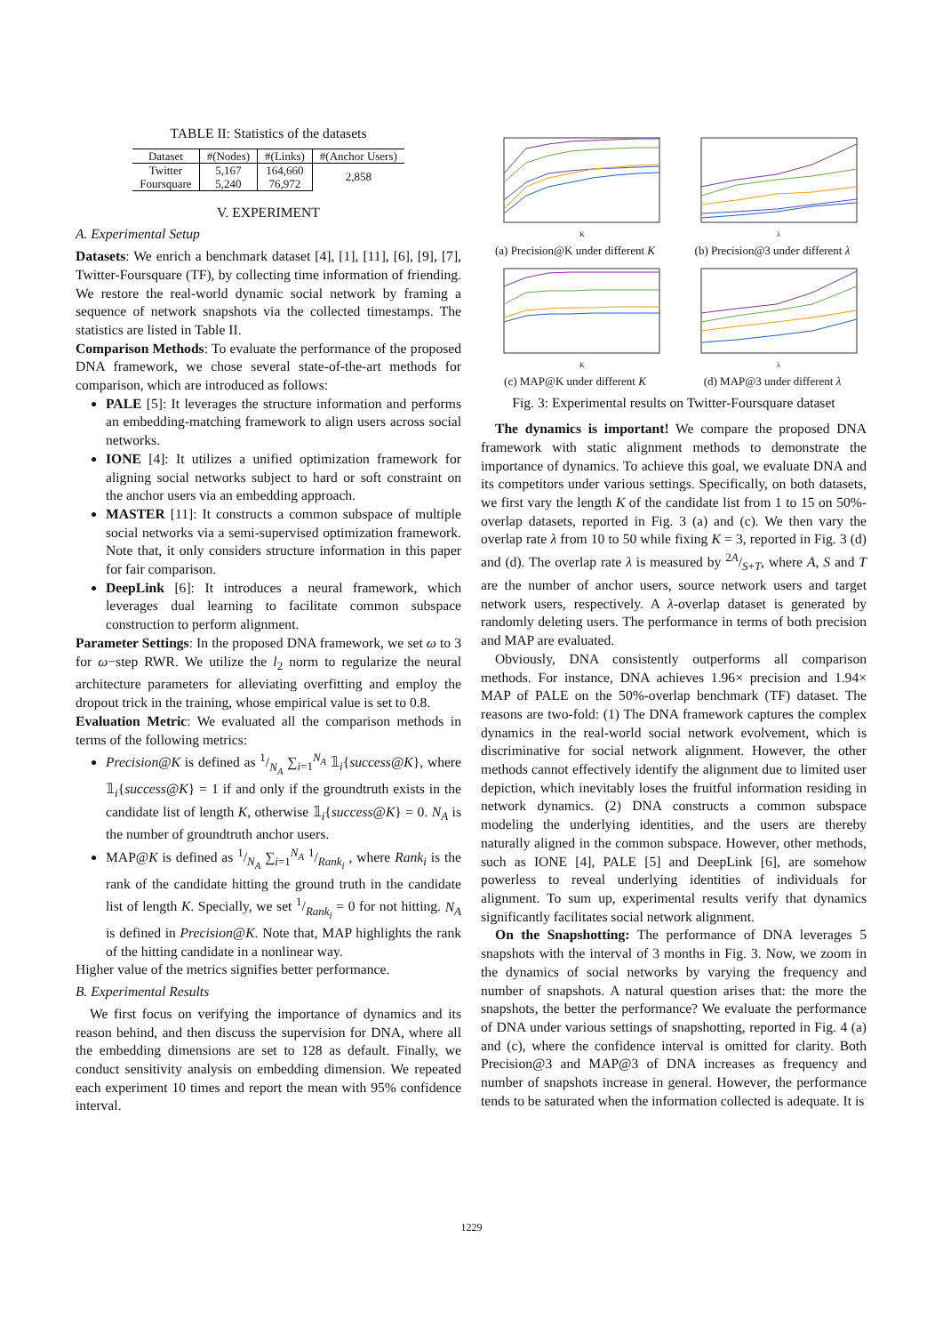TABLE II: Statistics of the datasets
| Dataset | #(Nodes) | #(Links) | #(Anchor Users) |
| --- | --- | --- | --- |
| Twitter | 5,167 | 164,660 | 2,858 |
| Foursquare | 5,240 | 76,972 | |
V. EXPERIMENT
A. Experimental Setup
Datasets: We enrich a benchmark dataset [4], [1], [11], [6], [9], [7], Twitter-Foursquare (TF), by collecting time information of friending. We restore the real-world dynamic social network by framing a sequence of network snapshots via the collected timestamps. The statistics are listed in Table II.
Comparison Methods: To evaluate the performance of the proposed DNA framework, we chose several state-of-the-art methods for comparison, which are introduced as follows:
PALE [5]: It leverages the structure information and performs an embedding-matching framework to align users across social networks.
IONE [4]: It utilizes a unified optimization framework for aligning social networks subject to hard or soft constraint on the anchor users via an embedding approach.
MASTER [11]: It constructs a common subspace of multiple social networks via a semi-supervised optimization framework. Note that, it only considers structure information in this paper for fair comparison.
DeepLink [6]: It introduces a neural framework, which leverages dual learning to facilitate common subspace construction to perform alignment.
Parameter Settings: In the proposed DNA framework, we set ω to 3 for ω−step RWR. We utilize the l<sub>2</sub> norm to regularize the neural architecture parameters for alleviating overfitting and employ the dropout trick in the training, whose empirical value is set to 0.8.
Evaluation Metric: We evaluated all the comparison methods in terms of the following metrics:
Precision@K is defined as 1/N<sub>A</sub> ∑<sub>i=1</sub><sup>N<sub>A</sub></sup> 𝟙<sub>i</sub>{success@K}, where 𝟙<sub>i</sub>{success@K} = 1 if and only if the groundtruth exists in the candidate list of length K, otherwise 𝟙<sub>i</sub>{success@K} = 0. N<sub>A</sub> is the number of groundtruth anchor users.
MAP@K is defined as 1/N<sub>A</sub> ∑<sub>i=1</sub><sup>N<sub>A</sub></sup> 1/Rank<sub>i</sub> , where Rank<sub>i</sub> is the rank of the candidate hitting the ground truth in the candidate list of length K. Specially, we set 1/Rank<sub>i</sub> = 0 for not hitting. N<sub>A</sub> is defined in Precision@K. Note that, MAP highlights the rank of the hitting candidate in a nonlinear way.
Higher value of the metrics signifies better performance.
B. Experimental Results
We first focus on verifying the importance of dynamics and its reason behind, and then discuss the supervision for DNA, where all the embedding dimensions are set to 128 as default. Finally, we conduct sensitivity analysis on embedding dimension. We repeated each experiment 10 times and report the mean with 95% confidence interval.
K
(a) Precision@K under different K
λ
(b) Precision@3 under different λ
K
(c) MAP@K under different K
λ
(d) MAP@3 under different λ
Fig. 3: Experimental results on Twitter-Foursquare dataset
The dynamics is important! We compare the proposed DNA framework with static alignment methods to demonstrate the importance of dynamics. To achieve this goal, we evaluate DNA and its competitors under various settings. Specifically, on both datasets, we first vary the length K of the candidate list from 1 to 15 on 50%-overlap datasets, reported in Fig. 3 (a) and (c). We then vary the overlap rate λ from 10 to 50 while fixing K = 3, reported in Fig. 3 (d) and (d). The overlap rate λ is measured by 2A/S+T, where A, S and T are the number of anchor users, source network users and target network users, respectively. A λ-overlap dataset is generated by randomly deleting users. The performance in terms of both precision and MAP are evaluated.
Obviously, DNA consistently outperforms all comparison methods. For instance, DNA achieves 1.96× precision and 1.94× MAP of PALE on the 50%-overlap benchmark (TF) dataset. The reasons are two-fold: (1) The DNA framework captures the complex dynamics in the real-world social network evolvement, which is discriminative for social network alignment. However, the other methods cannot effectively identify the alignment due to limited user depiction, which inevitably loses the fruitful information residing in network dynamics. (2) DNA constructs a common subspace modeling the underlying identities, and the users are thereby naturally aligned in the common subspace. However, other methods, such as IONE [4], PALE [5] and DeepLink [6], are somehow powerless to reveal underlying identities of individuals for alignment. To sum up, experimental results verify that dynamics significantly facilitates social network alignment.
On the Snapshotting: The performance of DNA leverages 5 snapshots with the interval of 3 months in Fig. 3. Now, we zoom in the dynamics of social networks by varying the frequency and number of snapshots. A natural question arises that: the more the snapshots, the better the performance? We evaluate the performance of DNA under various settings of snapshotting, reported in Fig. 4 (a) and (c), where the confidence interval is omitted for clarity. Both Precision@3 and MAP@3 of DNA increases as frequency and number of snapshots increase in general. However, the performance tends to be saturated when the information collected is adequate. It is
1229